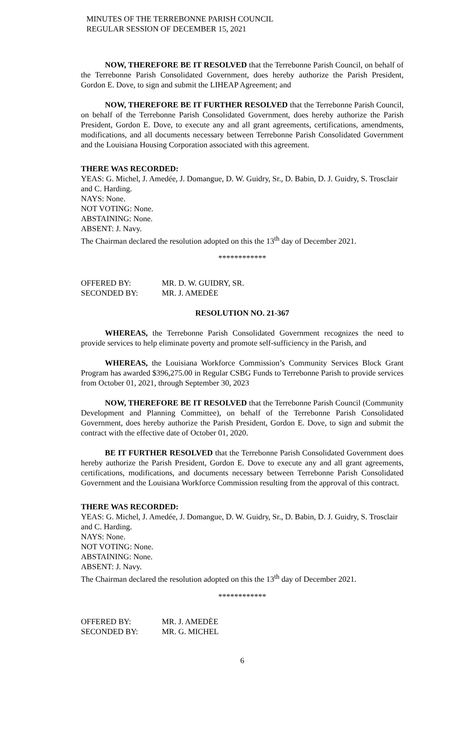MINUTES OF THE TERREBONNE PARISH COUNCIL
REGULAR SESSION OF DECEMBER 15, 2021
NOW, THEREFORE BE IT RESOLVED that the Terrebonne Parish Council, on behalf of the Terrebonne Parish Consolidated Government, does hereby authorize the Parish President, Gordon E. Dove, to sign and submit the LIHEAP Agreement; and
NOW, THEREFORE BE IT FURTHER RESOLVED that the Terrebonne Parish Council, on behalf of the Terrebonne Parish Consolidated Government, does hereby authorize the Parish President, Gordon E. Dove, to execute any and all grant agreements, certifications, amendments, modifications, and all documents necessary between Terrebonne Parish Consolidated Government and the Louisiana Housing Corporation associated with this agreement.
THERE WAS RECORDED:
YEAS: G. Michel, J. Amedée, J. Domangue, D. W. Guidry, Sr., D. Babin, D. J. Guidry, S. Trosclair and C. Harding.
NAYS: None.
NOT VOTING: None.
ABSTAINING: None.
ABSENT: J. Navy.
The Chairman declared the resolution adopted on this the 13<sup>th</sup> day of December 2021.
************
| OFFERED BY: | MR. D. W. GUIDRY, SR. |
| SECONDED BY: | MR. J. AMEDĖE |
RESOLUTION NO. 21-367
WHEREAS, the Terrebonne Parish Consolidated Government recognizes the need to provide services to help eliminate poverty and promote self-sufficiency in the Parish, and
WHEREAS, the Louisiana Workforce Commission’s Community Services Block Grant Program has awarded $396,275.00 in Regular CSBG Funds to Terrebonne Parish to provide services from October 01, 2021, through September 30, 2023
NOW, THEREFORE BE IT RESOLVED that the Terrebonne Parish Council (Community Development and Planning Committee), on behalf of the Terrebonne Parish Consolidated Government, does hereby authorize the Parish President, Gordon E. Dove, to sign and submit the contract with the effective date of October 01, 2020.
BE IT FURTHER RESOLVED that the Terrebonne Parish Consolidated Government does hereby authorize the Parish President, Gordon E. Dove to execute any and all grant agreements, certifications, modifications, and documents necessary between Terrebonne Parish Consolidated Government and the Louisiana Workforce Commission resulting from the approval of this contract.
THERE WAS RECORDED:
YEAS: G. Michel, J. Amedée, J. Domangue, D. W. Guidry, Sr., D. Babin, D. J. Guidry, S. Trosclair and C. Harding.
NAYS: None.
NOT VOTING: None.
ABSTAINING: None.
ABSENT: J. Navy.
The Chairman declared the resolution adopted on this the 13<sup>th</sup> day of December 2021.
************
| OFFERED BY: | MR. J. AMEDĖE |
| SECONDED BY: | MR. G. MICHEL |
6